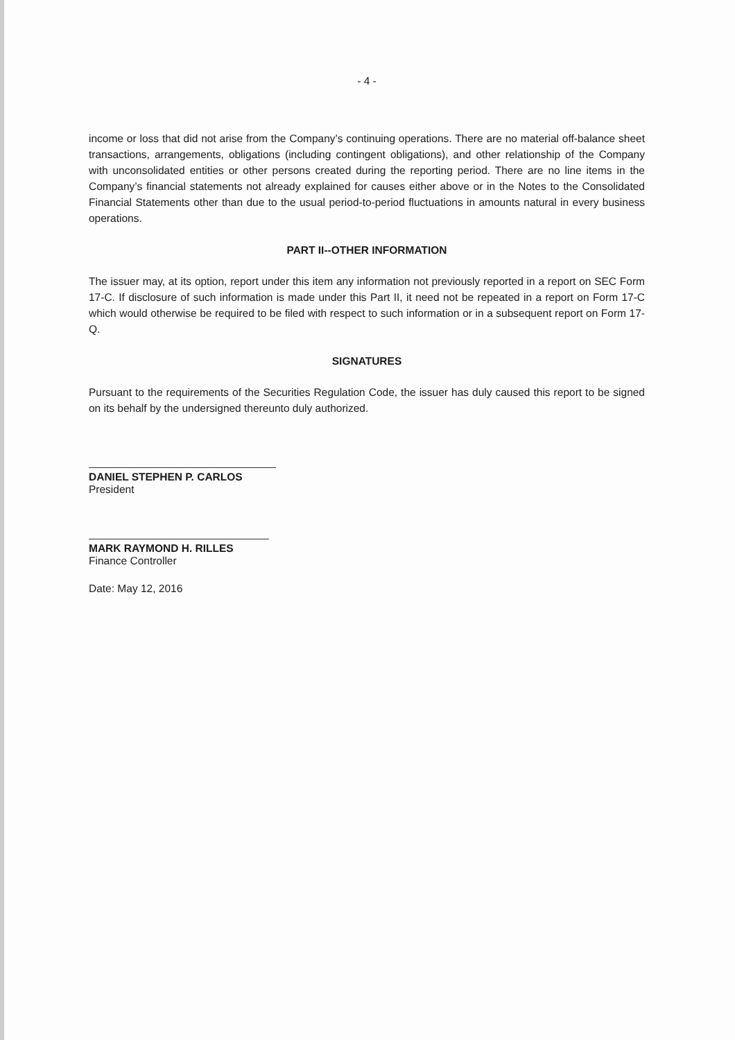- 4 -
income or loss that did not arise from the Company’s continuing operations. There are no material off-balance sheet transactions, arrangements, obligations (including contingent obligations), and other relationship of the Company with unconsolidated entities or other persons created during the reporting period. There are no line items in the Company’s financial statements not already explained for causes either above or in the Notes to the Consolidated Financial Statements other than due to the usual period-to-period fluctuations in amounts natural in every business operations.
PART II--OTHER INFORMATION
The issuer may, at its option, report under this item any information not previously reported in a report on SEC Form 17-C. If disclosure of such information is made under this Part II, it need not be repeated in a report on Form 17-C which would otherwise be required to be filed with respect to such information or in a subsequent report on Form 17-Q.
SIGNATURES
Pursuant to the requirements of the Securities Regulation Code, the issuer has duly caused this report to be signed on its behalf by the undersigned thereunto duly authorized.
DANIEL STEPHEN P. CARLOS
President
MARK RAYMOND H. RILLES
Finance Controller
Date: May 12, 2016